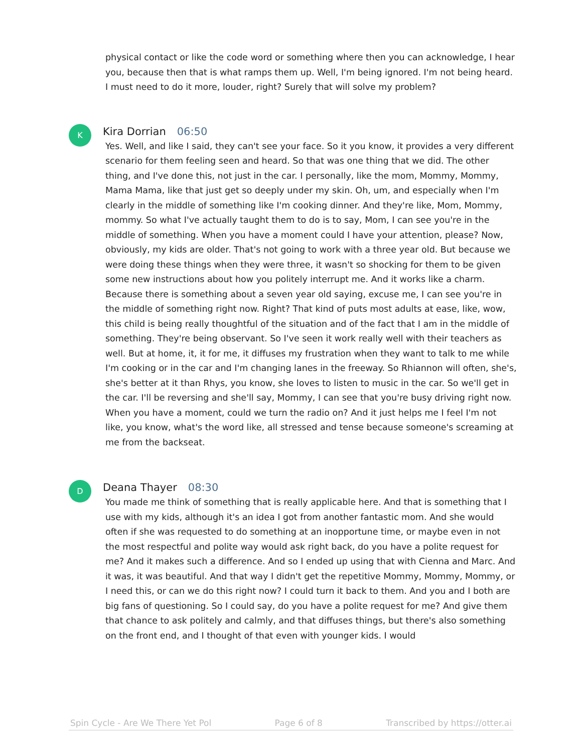physical contact or like the code word or something where then you can acknowledge, I hear you, because then that is what ramps them up. Well, I'm being ignored. I'm not being heard. I must need to do it more, louder, right? Surely that will solve my problem?
K
Kira Dorrian 06:50
Yes. Well, and like I said, they can't see your face. So it you know, it provides a very different scenario for them feeling seen and heard. So that was one thing that we did. The other thing, and I've done this, not just in the car. I personally, like the mom, Mommy, Mommy, Mama Mama, like that just get so deeply under my skin. Oh, um, and especially when I'm clearly in the middle of something like I'm cooking dinner. And they're like, Mom, Mommy, mommy. So what I've actually taught them to do is to say, Mom, I can see you're in the middle of something. When you have a moment could I have your attention, please? Now, obviously, my kids are older. That's not going to work with a three year old. But because we were doing these things when they were three, it wasn't so shocking for them to be given some new instructions about how you politely interrupt me. And it works like a charm. Because there is something about a seven year old saying, excuse me, I can see you're in the middle of something right now. Right? That kind of puts most adults at ease, like, wow, this child is being really thoughtful of the situation and of the fact that I am in the middle of something. They're being observant. So I've seen it work really well with their teachers as well. But at home, it, it for me, it diffuses my frustration when they want to talk to me while I'm cooking or in the car and I'm changing lanes in the freeway. So Rhiannon will often, she's, she's better at it than Rhys, you know, she loves to listen to music in the car. So we'll get in the car. I'll be reversing and she'll say, Mommy, I can see that you're busy driving right now. When you have a moment, could we turn the radio on? And it just helps me I feel I'm not like, you know, what's the word like, all stressed and tense because someone's screaming at me from the backseat.
D
Deana Thayer 08:30
You made me think of something that is really applicable here. And that is something that I use with my kids, although it's an idea I got from another fantastic mom. And she would often if she was requested to do something at an inopportune time, or maybe even in not the most respectful and polite way would ask right back, do you have a polite request for me? And it makes such a difference. And so I ended up using that with Cienna and Marc. And it was, it was beautiful. And that way I didn't get the repetitive Mommy, Mommy, Mommy, or I need this, or can we do this right now? I could turn it back to them. And you and I both are big fans of questioning. So I could say, do you have a polite request for me? And give them that chance to ask politely and calmly, and that diffuses things, but there's also something on the front end, and I thought of that even with younger kids. I would
Spin Cycle - Are We There Yet Pol Page 6 of 8 Transcribed by https://otter.ai